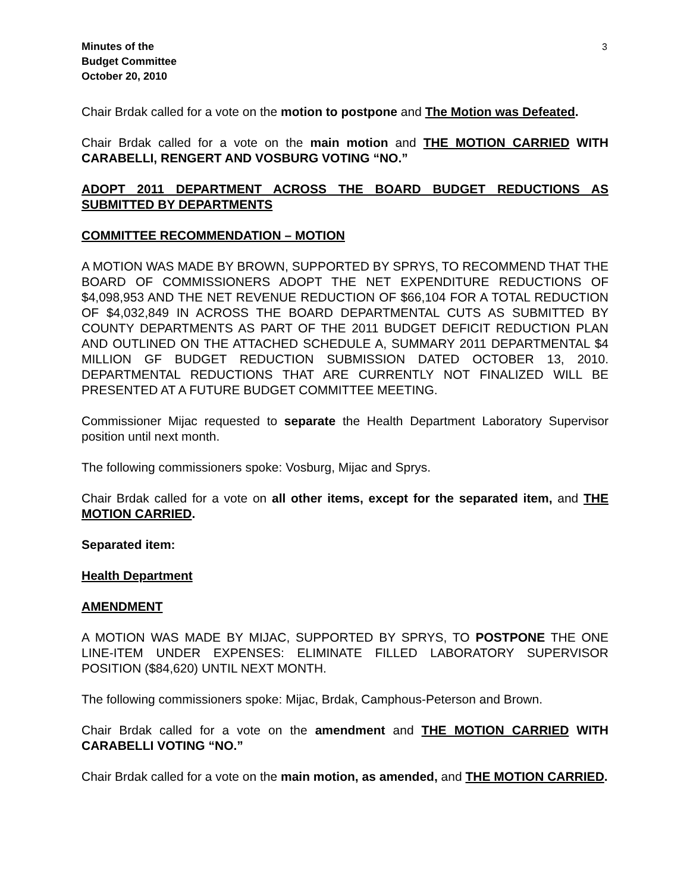Minutes of the
Budget Committee
October 20, 2010
3
Chair Brdak called for a vote on the motion to postpone and The Motion was Defeated.
Chair Brdak called for a vote on the main motion and THE MOTION CARRIED WITH CARABELLI, RENGERT AND VOSBURG VOTING “NO.”
ADOPT 2011 DEPARTMENT ACROSS THE BOARD BUDGET REDUCTIONS AS SUBMITTED BY DEPARTMENTS
COMMITTEE RECOMMENDATION – MOTION
A MOTION WAS MADE BY BROWN, SUPPORTED BY SPRYS, TO RECOMMEND THAT THE BOARD OF COMMISSIONERS ADOPT THE NET EXPENDITURE REDUCTIONS OF $4,098,953 AND THE NET REVENUE REDUCTION OF $66,104 FOR A TOTAL REDUCTION OF $4,032,849 IN ACROSS THE BOARD DEPARTMENTAL CUTS AS SUBMITTED BY COUNTY DEPARTMENTS AS PART OF THE 2011 BUDGET DEFICIT REDUCTION PLAN AND OUTLINED ON THE ATTACHED SCHEDULE A, SUMMARY 2011 DEPARTMENTAL $4 MILLION GF BUDGET REDUCTION SUBMISSION DATED OCTOBER 13, 2010. DEPARTMENTAL REDUCTIONS THAT ARE CURRENTLY NOT FINALIZED WILL BE PRESENTED AT A FUTURE BUDGET COMMITTEE MEETING.
Commissioner Mijac requested to separate the Health Department Laboratory Supervisor position until next month.
The following commissioners spoke: Vosburg, Mijac and Sprys.
Chair Brdak called for a vote on all other items, except for the separated item, and THE MOTION CARRIED.
Separated item:
Health Department
AMENDMENT
A MOTION WAS MADE BY MIJAC, SUPPORTED BY SPRYS, TO POSTPONE THE ONE LINE-ITEM UNDER EXPENSES: ELIMINATE FILLED LABORATORY SUPERVISOR POSITION ($84,620) UNTIL NEXT MONTH.
The following commissioners spoke: Mijac, Brdak, Camphous-Peterson and Brown.
Chair Brdak called for a vote on the amendment and THE MOTION CARRIED WITH CARABELLI VOTING “NO.”
Chair Brdak called for a vote on the main motion, as amended, and THE MOTION CARRIED.